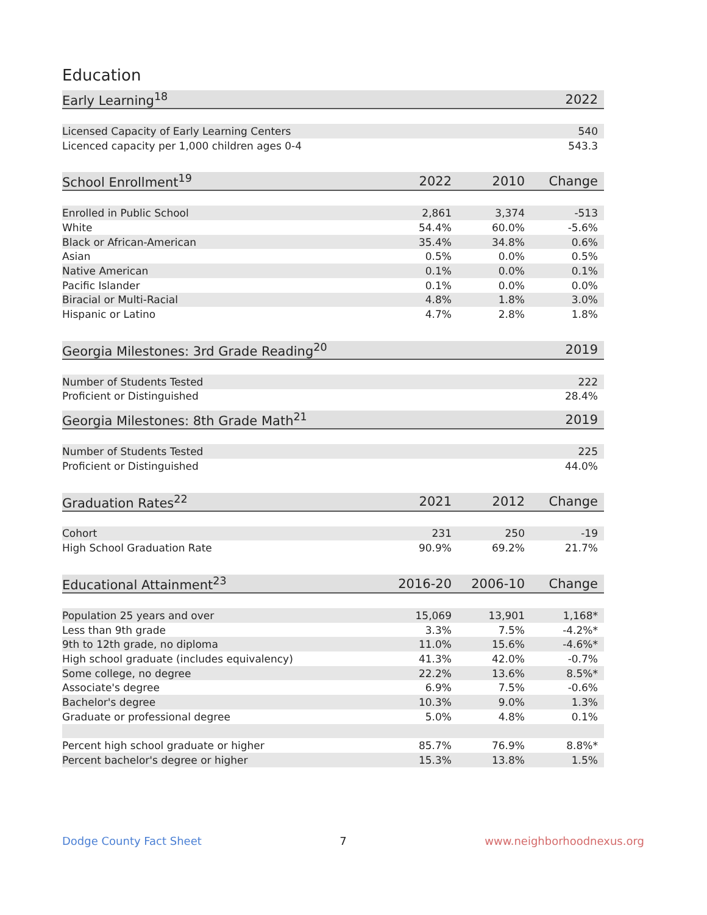Education
| Early Learning<sup>18</sup> | | 2022 |
| --- | --- | --- |
| Licensed Capacity of Early Learning Centers | | 540 |
| Licenced capacity per 1,000 children ages 0-4 | | 543.3 |
| School Enrollment<sup>19</sup> | 2022 | 2010 | Change |
| --- | --- | --- | --- |
| Enrolled in Public School | 2,861 | 3,374 | -513 |
| White | 54.4% | 60.0% | -5.6% |
| Black or African-American | 35.4% | 34.8% | 0.6% |
| Asian | 0.5% | 0.0% | 0.5% |
| Native American | 0.1% | 0.0% | 0.1% |
| Pacific Islander | 0.1% | 0.0% | 0.0% |
| Biracial or Multi-Racial | 4.8% | 1.8% | 3.0% |
| Hispanic or Latino | 4.7% | 2.8% | 1.8% |
| Georgia Milestones: 3rd Grade Reading<sup>20</sup> | 2019 |
| --- | --- |
| Number of Students Tested | 222 |
| Proficient or Distinguished | 28.4% |
| Georgia Milestones: 8th Grade Math<sup>21</sup> | 2019 |
| --- | --- |
| Number of Students Tested | 225 |
| Proficient or Distinguished | 44.0% |
| Graduation Rates<sup>22</sup> | 2021 | 2012 | Change |
| --- | --- | --- | --- |
| Cohort | 231 | 250 | -19 |
| High School Graduation Rate | 90.9% | 69.2% | 21.7% |
| Educational Attainment<sup>23</sup> | 2016-20 | 2006-10 | Change |
| --- | --- | --- | --- |
| Population 25 years and over | 15,069 | 13,901 | 1,168* |
| Less than 9th grade | 3.3% | 7.5% | -4.2%* |
| 9th to 12th grade, no diploma | 11.0% | 15.6% | -4.6%* |
| High school graduate (includes equivalency) | 41.3% | 42.0% | -0.7% |
| Some college, no degree | 22.2% | 13.6% | 8.5%* |
| Associate's degree | 6.9% | 7.5% | -0.6% |
| Bachelor's degree | 10.3% | 9.0% | 1.3% |
| Graduate or professional degree | 5.0% | 4.8% | 0.1% |
| Percent high school graduate or higher | 85.7% | 76.9% | 8.8%* |
| Percent bachelor's degree or higher | 15.3% | 13.8% | 1.5% |
Dodge County Fact Sheet 7 www.neighborhoodnexus.org